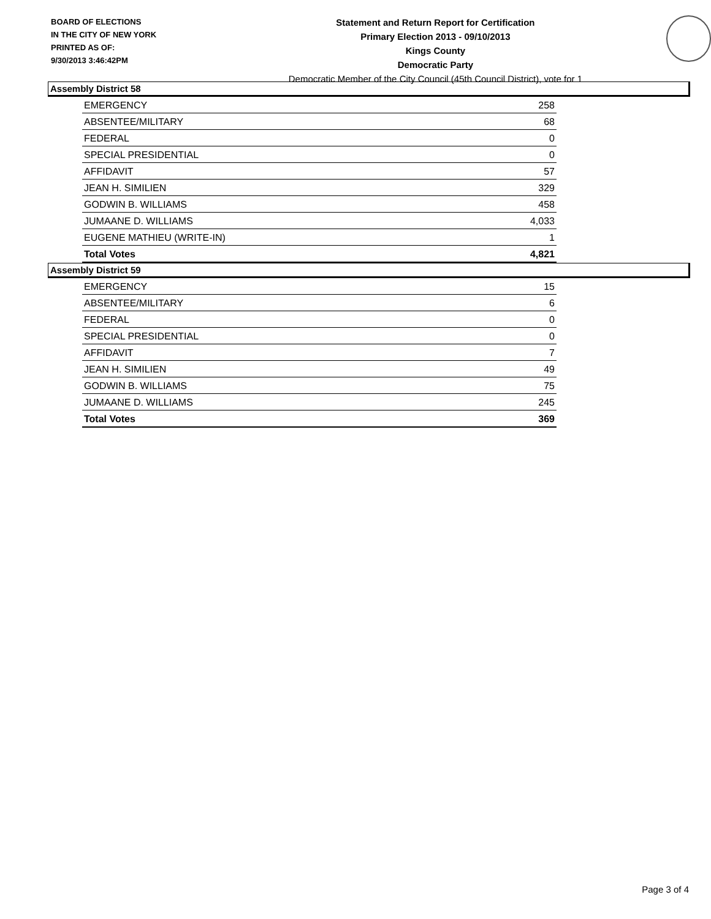BOARD OF ELECTIONS
IN THE CITY OF NEW YORK
PRINTED AS OF:
9/30/2013 3:46:42PM
Statement and Return Report for Certification
Primary Election 2013 - 09/10/2013
Kings County
Democratic Party
Democratic Member of the City Council (45th Council District), vote for 1
Assembly District 58
| EMERGENCY | 258 |
| ABSENTEE/MILITARY | 68 |
| FEDERAL | 0 |
| SPECIAL PRESIDENTIAL | 0 |
| AFFIDAVIT | 57 |
| JEAN H. SIMILIEN | 329 |
| GODWIN B. WILLIAMS | 458 |
| JUMAANE D. WILLIAMS | 4,033 |
| EUGENE MATHIEU (WRITE-IN) | 1 |
| Total Votes | 4,821 |
Assembly District 59
| EMERGENCY | 15 |
| ABSENTEE/MILITARY | 6 |
| FEDERAL | 0 |
| SPECIAL PRESIDENTIAL | 0 |
| AFFIDAVIT | 7 |
| JEAN H. SIMILIEN | 49 |
| GODWIN B. WILLIAMS | 75 |
| JUMAANE D. WILLIAMS | 245 |
| Total Votes | 369 |
Page 3 of 4